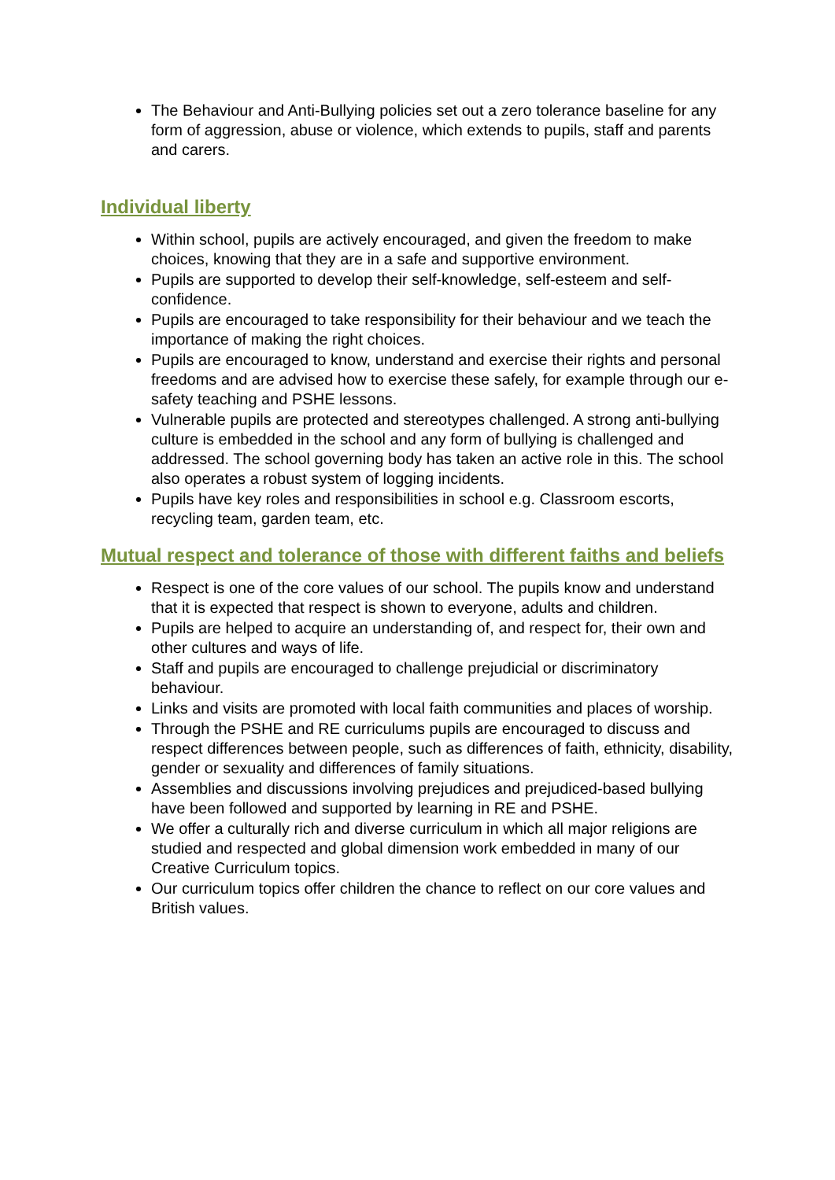The Behaviour and Anti-Bullying policies set out a zero tolerance baseline for any form of aggression, abuse or violence, which extends to pupils, staff and parents and carers.
Individual liberty
Within school, pupils are actively encouraged, and given the freedom to make choices, knowing that they are in a safe and supportive environment.
Pupils are supported to develop their self-knowledge, self-esteem and self-confidence.
Pupils are encouraged to take responsibility for their behaviour and we teach the importance of making the right choices.
Pupils are encouraged to know, understand and exercise their rights and personal freedoms and are advised how to exercise these safely, for example through our e-safety teaching and PSHE lessons.
Vulnerable pupils are protected and stereotypes challenged. A strong anti-bullying culture is embedded in the school and any form of bullying is challenged and addressed. The school governing body has taken an active role in this. The school also operates a robust system of logging incidents.
Pupils have key roles and responsibilities in school e.g. Classroom escorts, recycling team, garden team, etc.
Mutual respect and tolerance of those with different faiths and beliefs
Respect is one of the core values of our school. The pupils know and understand that it is expected that respect is shown to everyone, adults and children.
Pupils are helped to acquire an understanding of, and respect for, their own and other cultures and ways of life.
Staff and pupils are encouraged to challenge prejudicial or discriminatory behaviour.
Links and visits are promoted with local faith communities and places of worship.
Through the PSHE and RE curriculums pupils are encouraged to discuss and respect differences between people, such as differences of faith, ethnicity, disability, gender or sexuality and differences of family situations.
Assemblies and discussions involving prejudices and prejudiced-based bullying have been followed and supported by learning in RE and PSHE.
We offer a culturally rich and diverse curriculum in which all major religions are studied and respected and global dimension work embedded in many of our Creative Curriculum topics.
Our curriculum topics offer children the chance to reflect on our core values and British values.